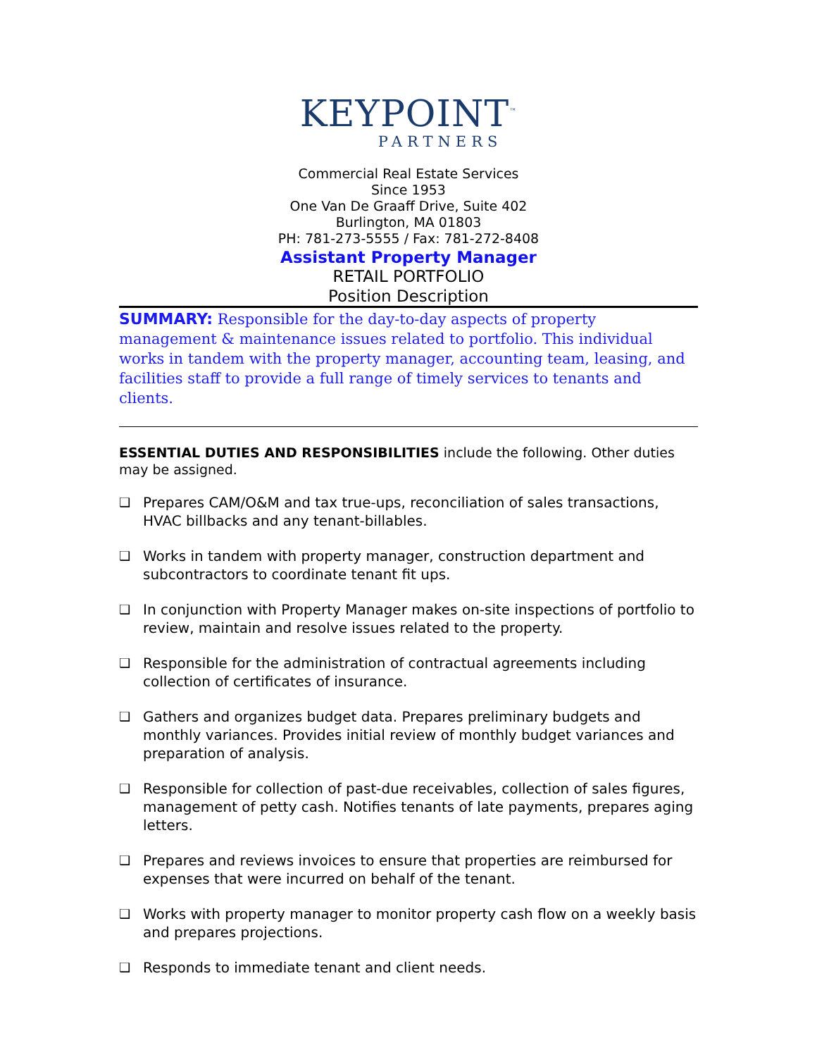KEYPOINT<sup>™</sup>
PARTNERS
Commercial Real Estate Services
Since 1953
One Van De Graaff Drive, Suite 402
Burlington, MA 01803
PH: 781-273-5555 / Fax: 781-272-8408
Assistant Property Manager
RETAIL PORTFOLIO
Position Description
SUMMARY: Responsible for the day-to-day aspects of property management & maintenance issues related to portfolio. This individual works in tandem with the property manager, accounting team, leasing, and facilities staff to provide a full range of timely services to tenants and clients.
ESSENTIAL DUTIES AND RESPONSIBILITIES include the following. Other duties may be assigned.
❑ Prepares CAM/O&M and tax true-ups, reconciliation of sales transactions, HVAC billbacks and any tenant-billables.
❑ Works in tandem with property manager, construction department and subcontractors to coordinate tenant fit ups.
❑ In conjunction with Property Manager makes on-site inspections of portfolio to review, maintain and resolve issues related to the property.
❑ Responsible for the administration of contractual agreements including collection of certificates of insurance.
❑ Gathers and organizes budget data. Prepares preliminary budgets and monthly variances. Provides initial review of monthly budget variances and preparation of analysis.
❑ Responsible for collection of past-due receivables, collection of sales figures, management of petty cash. Notifies tenants of late payments, prepares aging letters.
❑ Prepares and reviews invoices to ensure that properties are reimbursed for expenses that were incurred on behalf of the tenant.
❑ Works with property manager to monitor property cash flow on a weekly basis and prepares projections.
❑ Responds to immediate tenant and client needs.